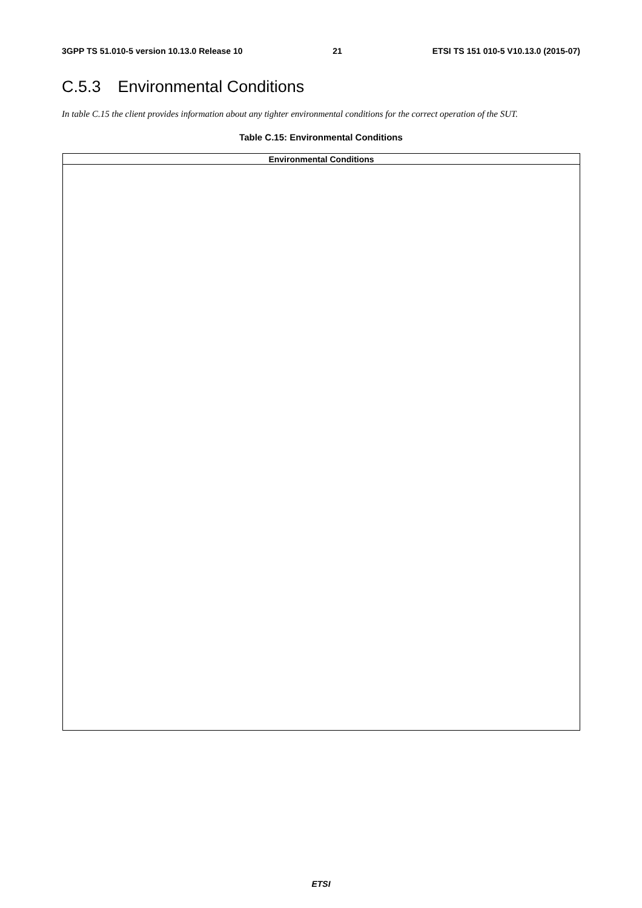3GPP TS 51.010-5 version 10.13.0 Release 10 21 ETSI TS 151 010-5 V10.13.0 (2015-07)
C.5.3 Environmental Conditions
In table C.15 the client provides information about any tighter environmental conditions for the correct operation of the SUT.
Table C.15: Environmental Conditions
| Environmental Conditions |
| --- |
ETSI